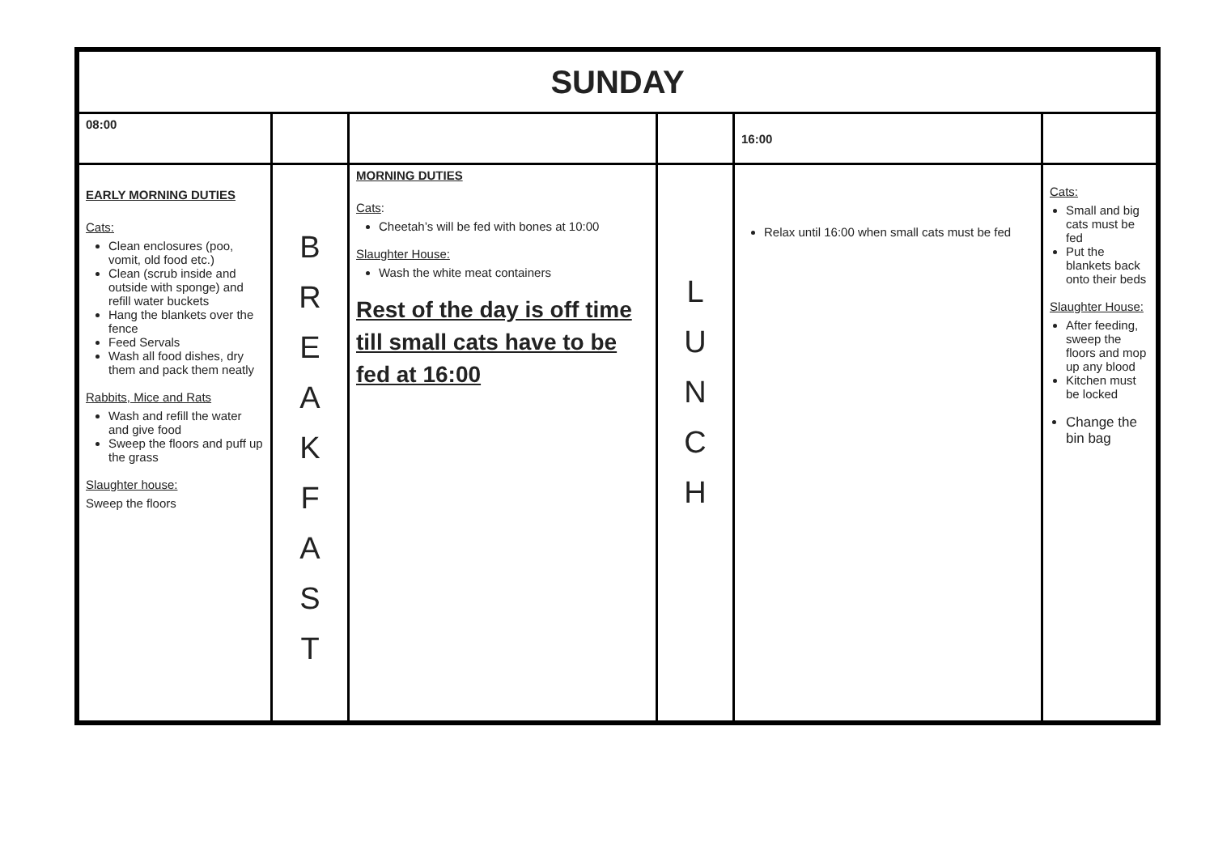| SUNDAY | | | | | |
| 08:00 | | | | 16:00 | |
| EARLY MORNING DUTIES Cats: Clean enclosures (poo, vomit, old food etc.) Clean (scrub inside and outside with sponge) and refill water buckets Hang the blankets over the fence Feed Servals Wash all food dishes, dry them and pack them neatly Rabbits, Mice and Rats Wash and refill the water and give food Sweep the floors and puff up the grass Slaughter house: Sweep the floors | B R E A K F A S T | MORNING DUTIES Cats : Cheetah’s will be fed with bones at 10:00 Slaughter House: Wash the white meat containers Rest of the day is off time till small cats have to be fed at 16:00 | L U N C H | Relax until 16:00 when small cats must be fed | Cats: Small and big cats must be fed Put the blankets back onto their beds Slaughter House: After feeding, sweep the floors and mop up any blood Kitchen must be locked Change the bin bag |